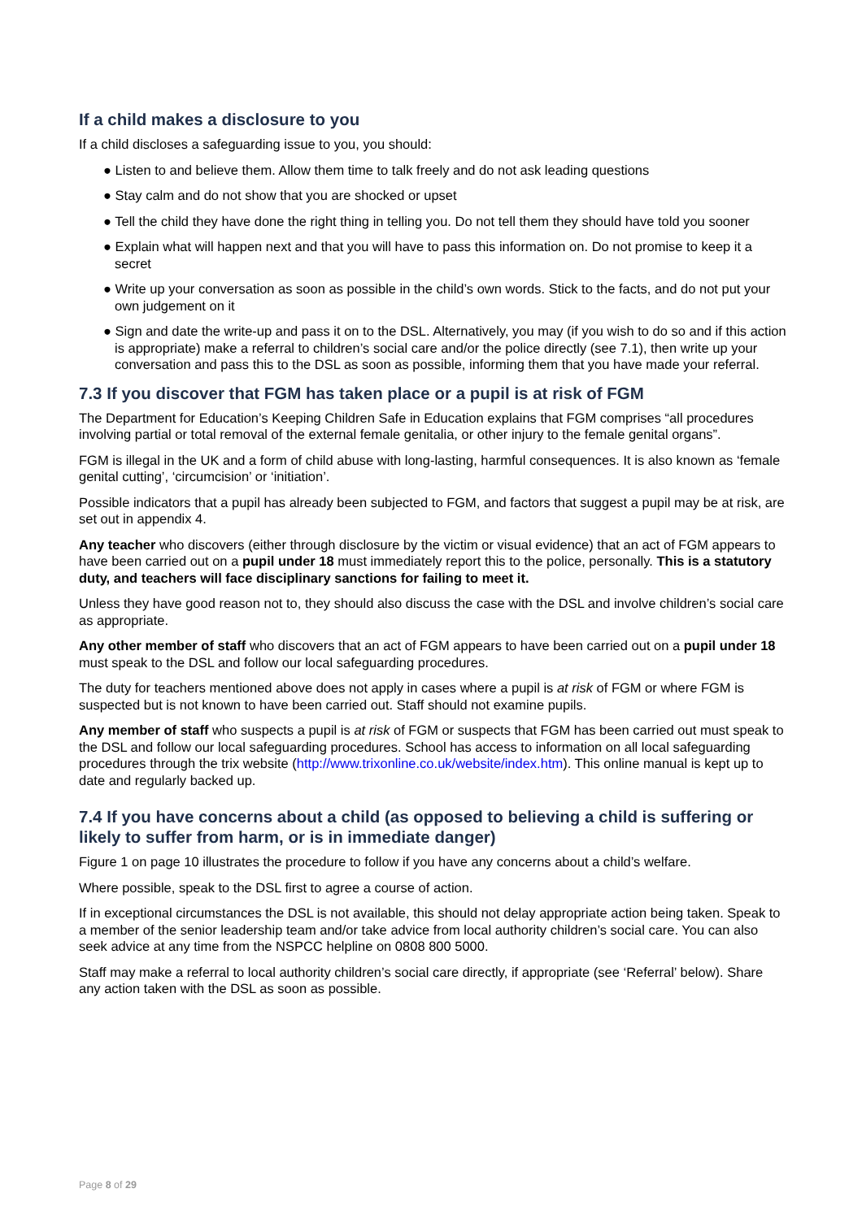If a child makes a disclosure to you
If a child discloses a safeguarding issue to you, you should:
● Listen to and believe them. Allow them time to talk freely and do not ask leading questions
● Stay calm and do not show that you are shocked or upset
● Tell the child they have done the right thing in telling you. Do not tell them they should have told you sooner
● Explain what will happen next and that you will have to pass this information on. Do not promise to keep it a secret
● Write up your conversation as soon as possible in the child’s own words. Stick to the facts, and do not put your own judgement on it
● Sign and date the write-up and pass it on to the DSL. Alternatively, you may (if you wish to do so and if this action is appropriate) make a referral to children’s social care and/or the police directly (see 7.1), then write up your conversation and pass this to the DSL as soon as possible, informing them that you have made your referral.
7.3 If you discover that FGM has taken place or a pupil is at risk of FGM
The Department for Education’s Keeping Children Safe in Education explains that FGM comprises “all procedures involving partial or total removal of the external female genitalia, or other injury to the female genital organs”.
FGM is illegal in the UK and a form of child abuse with long-lasting, harmful consequences. It is also known as ‘female genital cutting’, ‘circumcision’ or ‘initiation’.
Possible indicators that a pupil has already been subjected to FGM, and factors that suggest a pupil may be at risk, are set out in appendix 4.
Any teacher who discovers (either through disclosure by the victim or visual evidence) that an act of FGM appears to have been carried out on a pupil under 18 must immediately report this to the police, personally. This is a statutory duty, and teachers will face disciplinary sanctions for failing to meet it.
Unless they have good reason not to, they should also discuss the case with the DSL and involve children’s social care as appropriate.
Any other member of staff who discovers that an act of FGM appears to have been carried out on a pupil under 18 must speak to the DSL and follow our local safeguarding procedures.
The duty for teachers mentioned above does not apply in cases where a pupil is at risk of FGM or where FGM is suspected but is not known to have been carried out. Staff should not examine pupils.
Any member of staff who suspects a pupil is at risk of FGM or suspects that FGM has been carried out must speak to the DSL and follow our local safeguarding procedures. School has access to information on all local safeguarding procedures through the trix website (http://www.trixonline.co.uk/website/index.htm). This online manual is kept up to date and regularly backed up.
7.4 If you have concerns about a child (as opposed to believing a child is suffering or likely to suffer from harm, or is in immediate danger)
Figure 1 on page 10 illustrates the procedure to follow if you have any concerns about a child’s welfare.
Where possible, speak to the DSL first to agree a course of action.
If in exceptional circumstances the DSL is not available, this should not delay appropriate action being taken. Speak to a member of the senior leadership team and/or take advice from local authority children’s social care. You can also seek advice at any time from the NSPCC helpline on 0808 800 5000.
Staff may make a referral to local authority children’s social care directly, if appropriate (see ‘Referral’ below). Share any action taken with the DSL as soon as possible.
Page 8 of 29